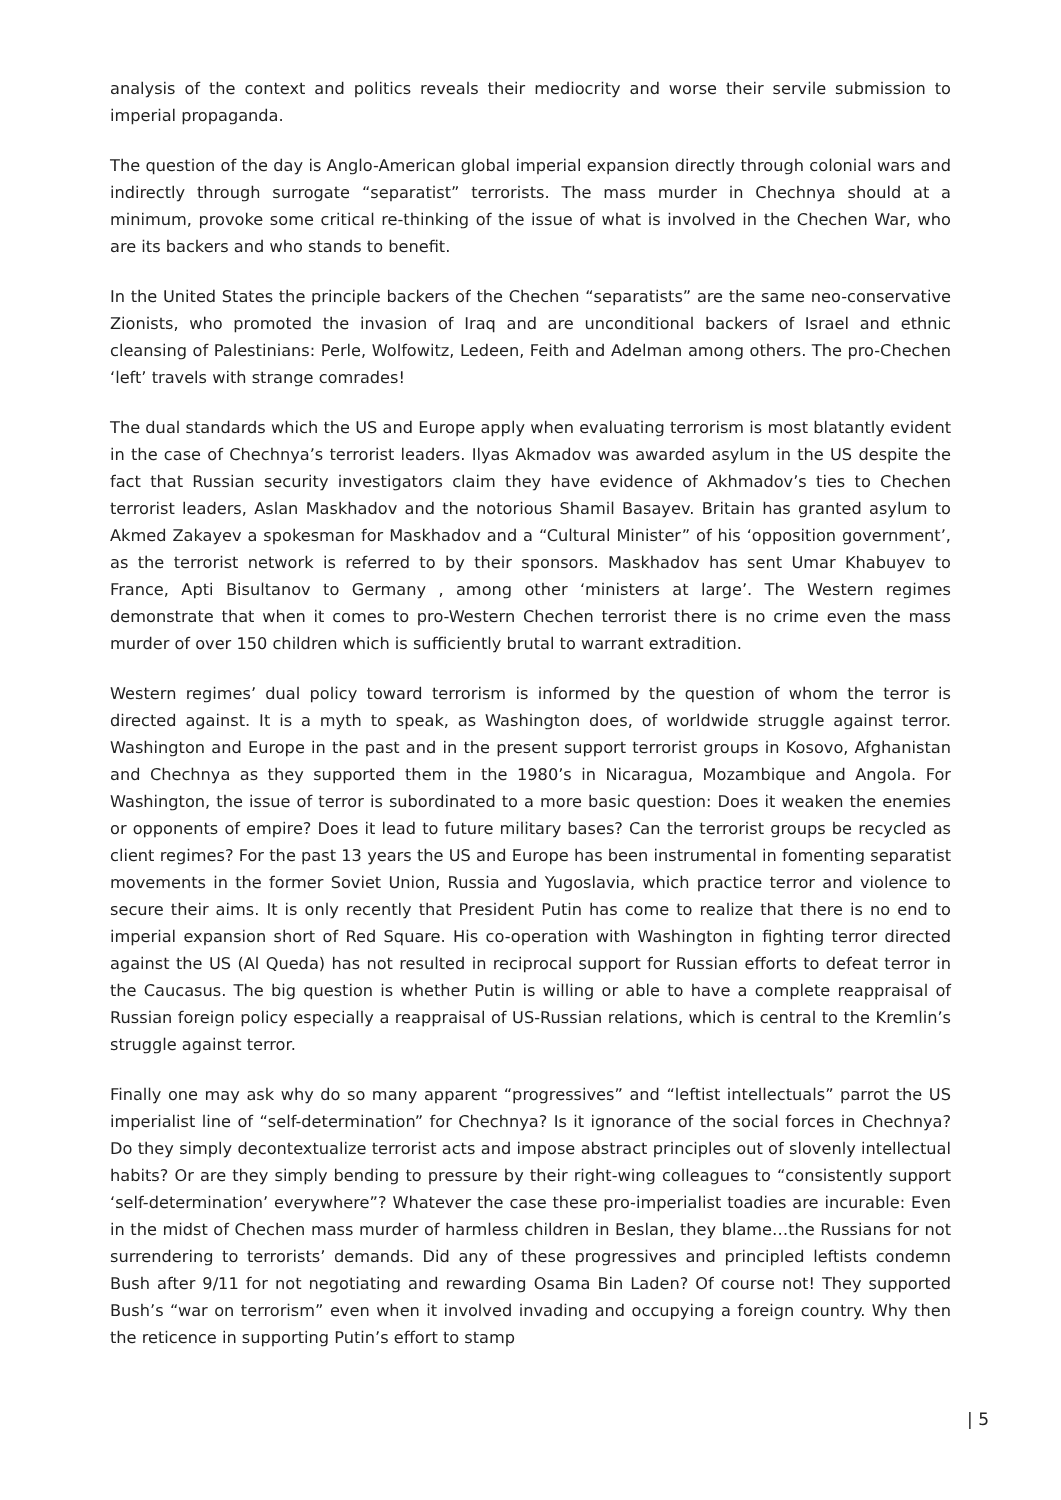analysis of the context and politics reveals their mediocrity and worse their servile submission to imperial propaganda.
The question of the day is Anglo-American global imperial expansion directly through colonial wars and indirectly through surrogate “separatist” terrorists. The mass murder in Chechnya should at a minimum, provoke some critical re-thinking of the issue of what is involved in the Chechen War, who are its backers and who stands to benefit.
In the United States the principle backers of the Chechen “separatists” are the same neo-conservative Zionists, who promoted the invasion of Iraq and are unconditional backers of Israel and ethnic cleansing of Palestinians: Perle, Wolfowitz, Ledeen, Feith and Adelman among others. The pro-Chechen ‘left’ travels with strange comrades!
The dual standards which the US and Europe apply when evaluating terrorism is most blatantly evident in the case of Chechnya’s terrorist leaders. Ilyas Akmadov was awarded asylum in the US despite the fact that Russian security investigators claim they have evidence of Akhmadov’s ties to Chechen terrorist leaders, Aslan Maskhadov and the notorious Shamil Basayev. Britain has granted asylum to Akmed Zakayev a spokesman for Maskhadov and a “Cultural Minister” of his ‘opposition government’, as the terrorist network is referred to by their sponsors. Maskhadov has sent Umar Khabuyev to France, Apti Bisultanov to Germany , among other ‘ministers at large’. The Western regimes demonstrate that when it comes to pro-Western Chechen terrorist there is no crime even the mass murder of over 150 children which is sufficiently brutal to warrant extradition.
Western regimes’ dual policy toward terrorism is informed by the question of whom the terror is directed against. It is a myth to speak, as Washington does, of worldwide struggle against terror. Washington and Europe in the past and in the present support terrorist groups in Kosovo, Afghanistan and Chechnya as they supported them in the 1980’s in Nicaragua, Mozambique and Angola. For Washington, the issue of terror is subordinated to a more basic question: Does it weaken the enemies or opponents of empire? Does it lead to future military bases? Can the terrorist groups be recycled as client regimes? For the past 13 years the US and Europe has been instrumental in fomenting separatist movements in the former Soviet Union, Russia and Yugoslavia, which practice terror and violence to secure their aims. It is only recently that President Putin has come to realize that there is no end to imperial expansion short of Red Square. His co-operation with Washington in fighting terror directed against the US (Al Queda) has not resulted in reciprocal support for Russian efforts to defeat terror in the Caucasus. The big question is whether Putin is willing or able to have a complete reappraisal of Russian foreign policy especially a reappraisal of US-Russian relations, which is central to the Kremlin’s struggle against terror.
Finally one may ask why do so many apparent “progressives” and “leftist intellectuals” parrot the US imperialist line of “self-determination” for Chechnya? Is it ignorance of the social forces in Chechnya? Do they simply decontextualize terrorist acts and impose abstract principles out of slovenly intellectual habits? Or are they simply bending to pressure by their right-wing colleagues to “consistently support ‘self-determination’ everywhere”? Whatever the case these pro-imperialist toadies are incurable: Even in the midst of Chechen mass murder of harmless children in Beslan, they blame…the Russians for not surrendering to terrorists’ demands. Did any of these progressives and principled leftists condemn Bush after 9/11 for not negotiating and rewarding Osama Bin Laden? Of course not! They supported Bush’s “war on terrorism” even when it involved invading and occupying a foreign country. Why then the reticence in supporting Putin’s effort to stamp
| 5